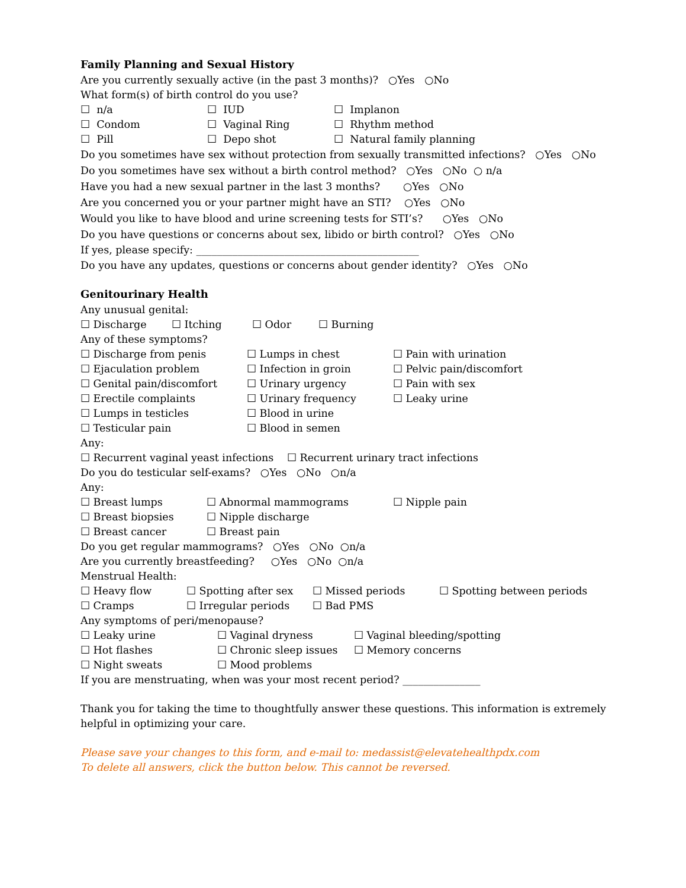Family Planning and Sexual History
Are you currently sexually active (in the past 3 months)? ○Yes ○No
What form(s) of birth control do you use?
☐ n/a ☐ IUD ☐ Implanon
☐ Condom ☐ Vaginal Ring ☐ Rhythm method
☐ Pill ☐ Depo shot ☐ Natural family planning
Do you sometimes have sex without protection from sexually transmitted infections? ○Yes ○No
Do you sometimes have sex without a birth control method? ○Yes ○No ○ n/a
Have you had a new sexual partner in the last 3 months? ○Yes ○No
Are you concerned you or your partner might have an STI? ○Yes ○No
Would you like to have blood and urine screening tests for STI’s? ○Yes ○No
Do you have questions or concerns about sex, libido or birth control? ○Yes ○No
If yes, please specify: ___________________________________________
Do you have any updates, questions or concerns about gender identity? ○Yes ○No
Genitourinary Health
Any unusual genital:
☐ Discharge ☐ Itching ☐ Odor ☐ Burning
Any of these symptoms?
☐ Discharge from penis ☐ Lumps in chest ☐ Pain with urination
☐ Ejaculation problem ☐ Infection in groin ☐ Pelvic pain/discomfort
☐ Genital pain/discomfort ☐ Urinary urgency ☐ Pain with sex
☐ Erectile complaints ☐ Urinary frequency ☐ Leaky urine
☐ Lumps in testicles ☐ Blood in urine
☐ Testicular pain ☐ Blood in semen
Any:
☐ Recurrent vaginal yeast infections ☐ Recurrent urinary tract infections
Do you do testicular self-exams? ○Yes ○No ○n/a
Any:
☐ Breast lumps ☐ Abnormal mammograms ☐ Nipple pain
☐ Breast biopsies ☐ Nipple discharge
☐ Breast cancer ☐ Breast pain
Do you get regular mammograms? ○Yes ○No ○n/a
Are you currently breastfeeding? ○Yes ○No ○n/a
Menstrual Health:
☐ Heavy flow ☐ Spotting after sex ☐ Missed periods ☐ Spotting between periods
☐ Cramps ☐ Irregular periods ☐ Bad PMS
Any symptoms of peri/menopause?
☐ Leaky urine ☐ Vaginal dryness ☐ Vaginal bleeding/spotting
☐ Hot flashes ☐ Chronic sleep issues ☐ Memory concerns
☐ Night sweats ☐ Mood problems
If you are menstruating, when was your most recent period? _______________
Thank you for taking the time to thoughtfully answer these questions. This information is extremely helpful in optimizing your care.
Please save your changes to this form, and e-mail to: medassist@elevatehealthpdx.com
To delete all answers, click the button below. This cannot be reversed.